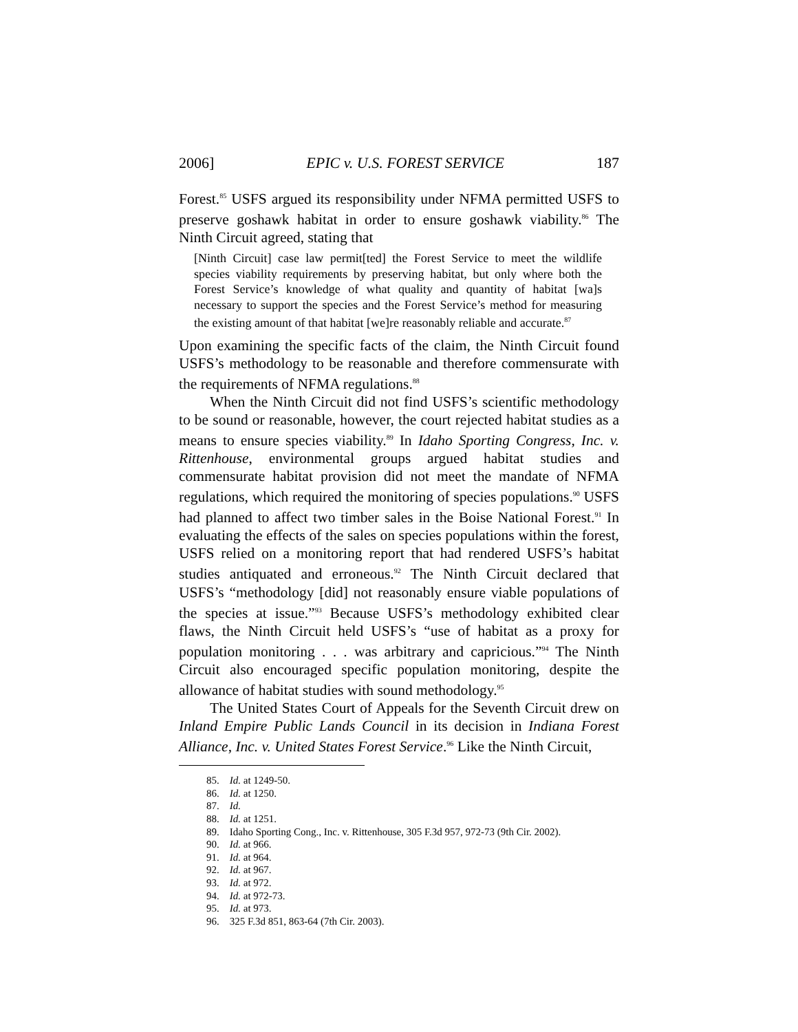2006] EPIC v. U.S. FOREST SERVICE 187
Forest.<sup>85</sup> USFS argued its responsibility under NFMA permitted USFS to preserve goshawk habitat in order to ensure goshawk viability.<sup>86</sup> The Ninth Circuit agreed, stating that
[Ninth Circuit] case law permit[ted] the Forest Service to meet the wildlife species viability requirements by preserving habitat, but only where both the Forest Service’s knowledge of what quality and quantity of habitat [wa]s necessary to support the species and the Forest Service’s method for measuring the existing amount of that habitat [we]re reasonably reliable and accurate.<sup>87</sup>
Upon examining the specific facts of the claim, the Ninth Circuit found USFS’s methodology to be reasonable and therefore commensurate with the requirements of NFMA regulations.<sup>88</sup>
When the Ninth Circuit did not find USFS’s scientific methodology to be sound or reasonable, however, the court rejected habitat studies as a means to ensure species viability.<sup>89</sup> In Idaho Sporting Congress, Inc. v. Rittenhouse, environmental groups argued habitat studies and commensurate habitat provision did not meet the mandate of NFMA regulations, which required the monitoring of species populations.<sup>90</sup> USFS had planned to affect two timber sales in the Boise National Forest.<sup>91</sup> In evaluating the effects of the sales on species populations within the forest, USFS relied on a monitoring report that had rendered USFS’s habitat studies antiquated and erroneous.<sup>92</sup> The Ninth Circuit declared that USFS’s “methodology [did] not reasonably ensure viable populations of the species at issue.”<sup>93</sup> Because USFS’s methodology exhibited clear flaws, the Ninth Circuit held USFS’s “use of habitat as a proxy for population monitoring . . . was arbitrary and capricious.”<sup>94</sup> The Ninth Circuit also encouraged specific population monitoring, despite the allowance of habitat studies with sound methodology.<sup>95</sup>
The United States Court of Appeals for the Seventh Circuit drew on Inland Empire Public Lands Council in its decision in Indiana Forest Alliance, Inc. v. United States Forest Service.<sup>96</sup> Like the Ninth Circuit,
85. Id. at 1249-50.
86. Id. at 1250.
87. Id.
88. Id. at 1251.
89. Idaho Sporting Cong., Inc. v. Rittenhouse, 305 F.3d 957, 972-73 (9th Cir. 2002).
90. Id. at 966.
91. Id. at 964.
92. Id. at 967.
93. Id. at 972.
94. Id. at 972-73.
95. Id. at 973.
96. 325 F.3d 851, 863-64 (7th Cir. 2003).